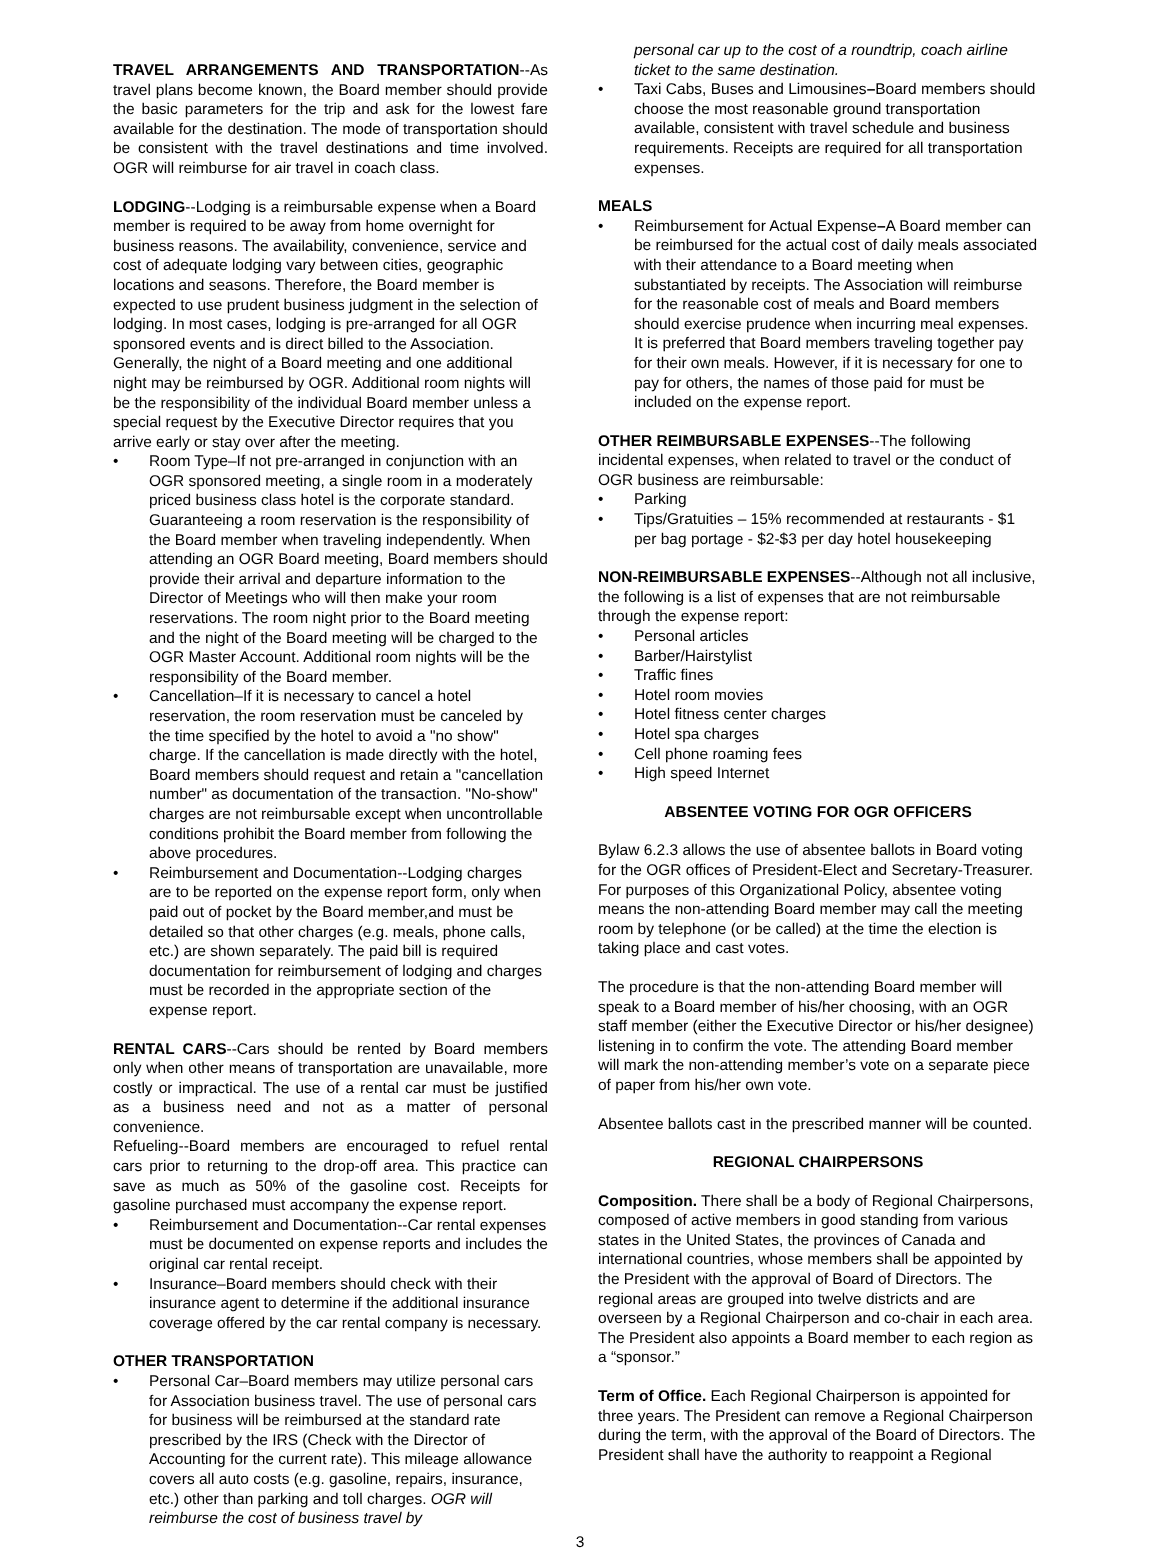TRAVEL ARRANGEMENTS AND TRANSPORTATION--As travel plans become known, the Board member should provide the basic parameters for the trip and ask for the lowest fare available for the destination. The mode of transportation should be consistent with the travel destinations and time involved. OGR will reimburse for air travel in coach class.
LODGING--Lodging is a reimbursable expense when a Board member is required to be away from home overnight for business reasons. The availability, convenience, service and cost of adequate lodging vary between cities, geographic locations and seasons. Therefore, the Board member is expected to use prudent business judgment in the selection of lodging. In most cases, lodging is pre-arranged for all OGR sponsored events and is direct billed to the Association. Generally, the night of a Board meeting and one additional night may be reimbursed by OGR. Additional room nights will be the responsibility of the individual Board member unless a special request by the Executive Director requires that you arrive early or stay over after the meeting.
• Room Type–If not pre-arranged in conjunction with an OGR sponsored meeting, a single room in a moderately priced business class hotel is the corporate standard. Guaranteeing a room reservation is the responsibility of the Board member when traveling independently. When attending an OGR Board meeting, Board members should provide their arrival and departure information to the Director of Meetings who will then make your room reservations. The room night prior to the Board meeting and the night of the Board meeting will be charged to the OGR Master Account. Additional room nights will be the responsibility of the Board member.
• Cancellation–If it is necessary to cancel a hotel reservation, the room reservation must be canceled by the time specified by the hotel to avoid a "no show" charge. If the cancellation is made directly with the hotel, Board members should request and retain a "cancellation number" as documentation of the transaction. "No-show" charges are not reimbursable except when uncontrollable conditions prohibit the Board member from following the above procedures.
• Reimbursement and Documentation--Lodging charges are to be reported on the expense report form, only when paid out of pocket by the Board member,and must be detailed so that other charges (e.g. meals, phone calls, etc.) are shown separately. The paid bill is required documentation for reimbursement of lodging and charges must be recorded in the appropriate section of the expense report.
RENTAL CARS--Cars should be rented by Board members only when other means of transportation are unavailable, more costly or impractical. The use of a rental car must be justified as a business need and not as a matter of personal convenience.
Refueling--Board members are encouraged to refuel rental cars prior to returning to the drop-off area. This practice can save as much as 50% of the gasoline cost. Receipts for gasoline purchased must accompany the expense report.
• Reimbursement and Documentation--Car rental expenses must be documented on expense reports and includes the original car rental receipt.
• Insurance–Board members should check with their insurance agent to determine if the additional insurance coverage offered by the car rental company is necessary.
OTHER TRANSPORTATION
• Personal Car–Board members may utilize personal cars for Association business travel. The use of personal cars for business will be reimbursed at the standard rate prescribed by the IRS (Check with the Director of Accounting for the current rate). This mileage allowance covers all auto costs (e.g. gasoline, repairs, insurance, etc.) other than parking and toll charges. OGR will reimburse the cost of business travel by
personal car up to the cost of a roundtrip, coach airline ticket to the same destination.
• Taxi Cabs, Buses and Limousines–Board members should choose the most reasonable ground transportation available, consistent with travel schedule and business requirements. Receipts are required for all transportation expenses.
MEALS
• Reimbursement for Actual Expense–A Board member can be reimbursed for the actual cost of daily meals associated with their attendance to a Board meeting when substantiated by receipts. The Association will reimburse for the reasonable cost of meals and Board members should exercise prudence when incurring meal expenses. It is preferred that Board members traveling together pay for their own meals. However, if it is necessary for one to pay for others, the names of those paid for must be included on the expense report.
OTHER REIMBURSABLE EXPENSES--The following incidental expenses, when related to travel or the conduct of OGR business are reimbursable:
• Parking
• Tips/Gratuities – 15% recommended at restaurants - $1 per bag portage - $2-$3 per day hotel housekeeping
NON-REIMBURSABLE EXPENSES--Although not all inclusive, the following is a list of expenses that are not reimbursable through the expense report:
• Personal articles
• Barber/Hairstylist
• Traffic fines
• Hotel room movies
• Hotel fitness center charges
• Hotel spa charges
• Cell phone roaming fees
• High speed Internet
ABSENTEE VOTING FOR OGR OFFICERS
Bylaw 6.2.3 allows the use of absentee ballots in Board voting for the OGR offices of President-Elect and Secretary-Treasurer. For purposes of this Organizational Policy, absentee voting means the non-attending Board member may call the meeting room by telephone (or be called) at the time the election is taking place and cast votes.
The procedure is that the non-attending Board member will speak to a Board member of his/her choosing, with an OGR staff member (either the Executive Director or his/her designee) listening in to confirm the vote. The attending Board member will mark the non-attending member’s vote on a separate piece of paper from his/her own vote.
Absentee ballots cast in the prescribed manner will be counted.
REGIONAL CHAIRPERSONS
Composition. There shall be a body of Regional Chairpersons, composed of active members in good standing from various states in the United States, the provinces of Canada and international countries, whose members shall be appointed by the President with the approval of Board of Directors. The regional areas are grouped into twelve districts and are overseen by a Regional Chairperson and co-chair in each area. The President also appoints a Board member to each region as a “sponsor.”
Term of Office. Each Regional Chairperson is appointed for three years. The President can remove a Regional Chairperson during the term, with the approval of the Board of Directors. The President shall have the authority to reappoint a Regional
3